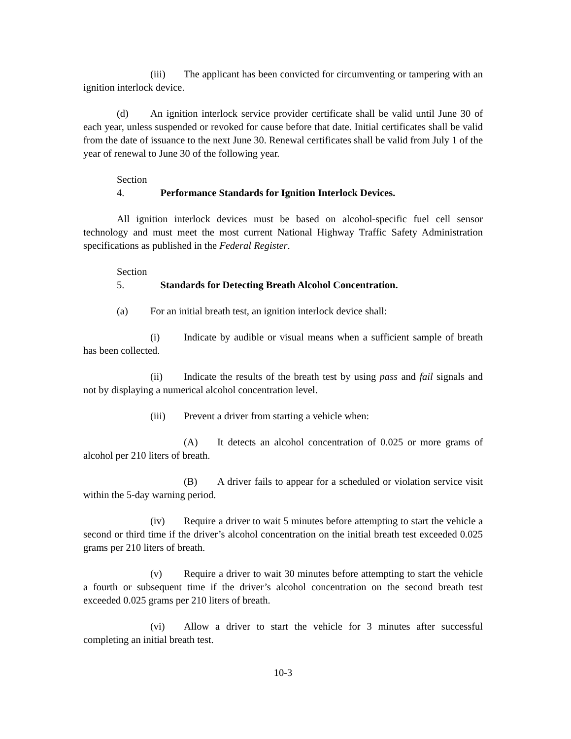(iii) The applicant has been convicted for circumventing or tampering with an ignition interlock device.
(d) An ignition interlock service provider certificate shall be valid until June 30 of each year, unless suspended or revoked for cause before that date. Initial certificates shall be valid from the date of issuance to the next June 30. Renewal certificates shall be valid from July 1 of the year of renewal to June 30 of the following year.
Section 4. Performance Standards for Ignition Interlock Devices.
All ignition interlock devices must be based on alcohol-specific fuel cell sensor technology and must meet the most current National Highway Traffic Safety Administration specifications as published in the Federal Register.
Section 5. Standards for Detecting Breath Alcohol Concentration.
(a) For an initial breath test, an ignition interlock device shall:
(i) Indicate by audible or visual means when a sufficient sample of breath has been collected.
(ii) Indicate the results of the breath test by using pass and fail signals and not by displaying a numerical alcohol concentration level.
(iii) Prevent a driver from starting a vehicle when:
(A) It detects an alcohol concentration of 0.025 or more grams of alcohol per 210 liters of breath.
(B) A driver fails to appear for a scheduled or violation service visit within the 5-day warning period.
(iv) Require a driver to wait 5 minutes before attempting to start the vehicle a second or third time if the driver’s alcohol concentration on the initial breath test exceeded 0.025 grams per 210 liters of breath.
(v) Require a driver to wait 30 minutes before attempting to start the vehicle a fourth or subsequent time if the driver’s alcohol concentration on the second breath test exceeded 0.025 grams per 210 liters of breath.
(vi) Allow a driver to start the vehicle for 3 minutes after successful completing an initial breath test.
10-3